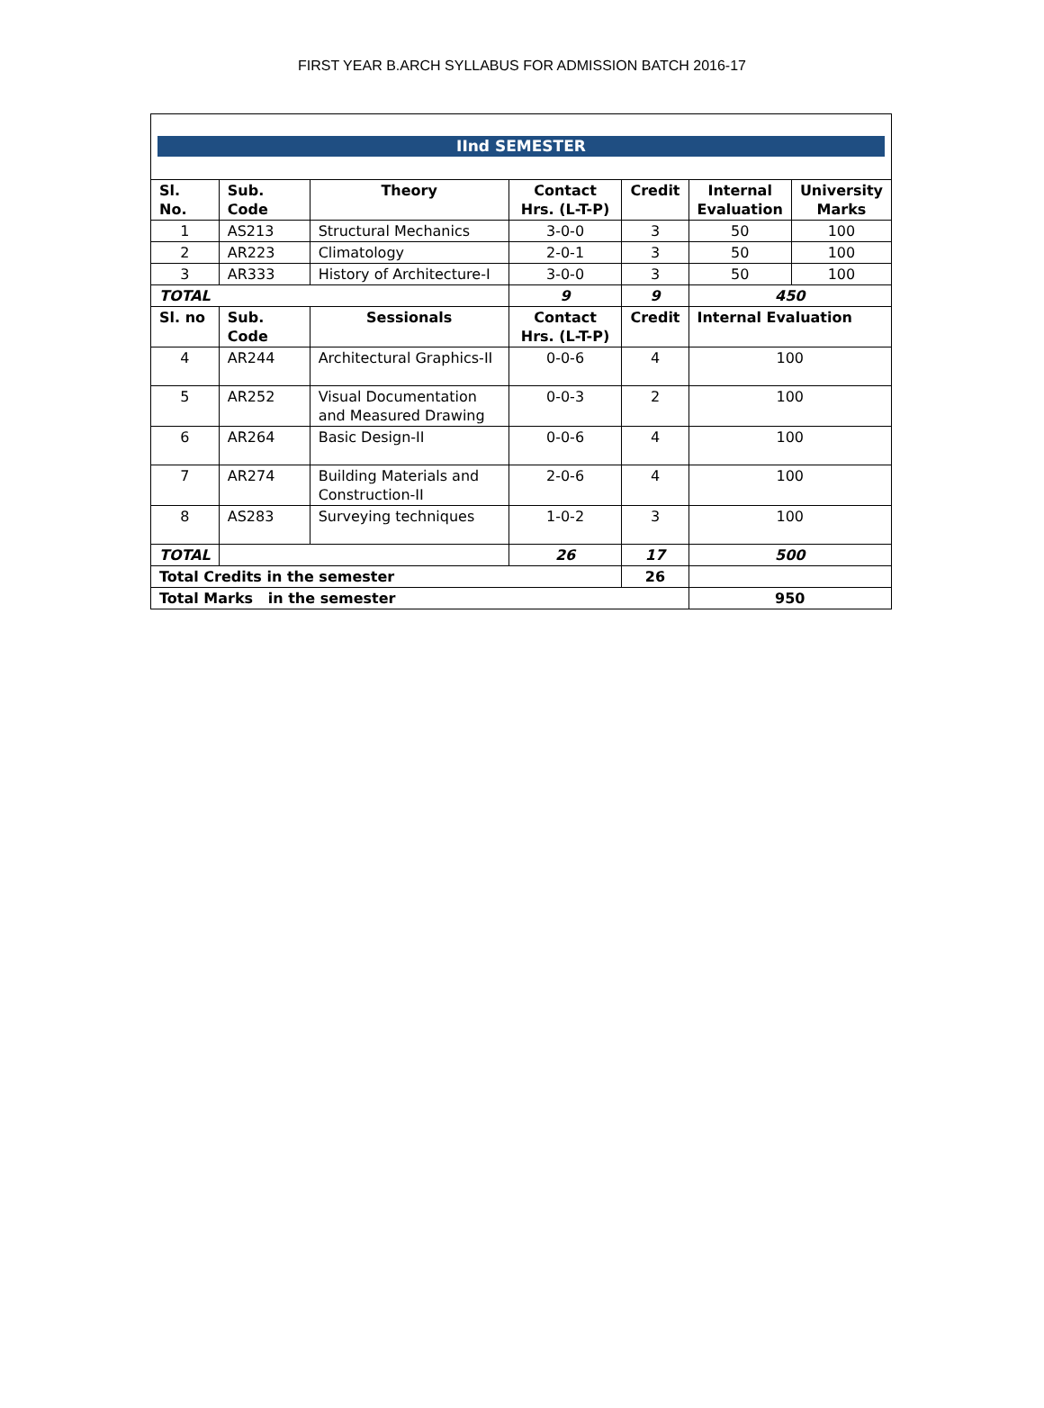FIRST YEAR B.ARCH SYLLABUS FOR ADMISSION BATCH 2016-17
IInd SEMESTER
| Sl. No. | Sub. Code | Theory | Contact Hrs. (L-T-P) | Credit | Internal Evaluation | University Marks |
| --- | --- | --- | --- | --- | --- | --- |
| 1 | AS213 | Structural Mechanics | 3-0-0 | 3 | 50 | 100 |
| 2 | AR223 | Climatology | 2-0-1 | 3 | 50 | 100 |
| 3 | AR333 | History of Architecture-I | 3-0-0 | 3 | 50 | 100 |
| TOTAL | | | 9 | 9 | 450 | |
| Sl. no | Sub. Code | Sessionals | Contact Hrs. (L-T-P) | Credit | Internal Evaluation | |
| 4 | AR244 | Architectural Graphics-II | 0-0-6 | 4 | 100 | |
| 5 | AR252 | Visual Documentation and Measured Drawing | 0-0-3 | 2 | 100 | |
| 6 | AR264 | Basic Design-II | 0-0-6 | 4 | 100 | |
| 7 | AR274 | Building Materials and Construction-II | 2-0-6 | 4 | 100 | |
| 8 | AS283 | Surveying techniques | 1-0-2 | 3 | 100 | |
| TOTAL | | | 26 | 17 | 500 | |
| Total Credits in the semester | | | | 26 | | |
| Total Marks in the semester | | | | | 950 | |